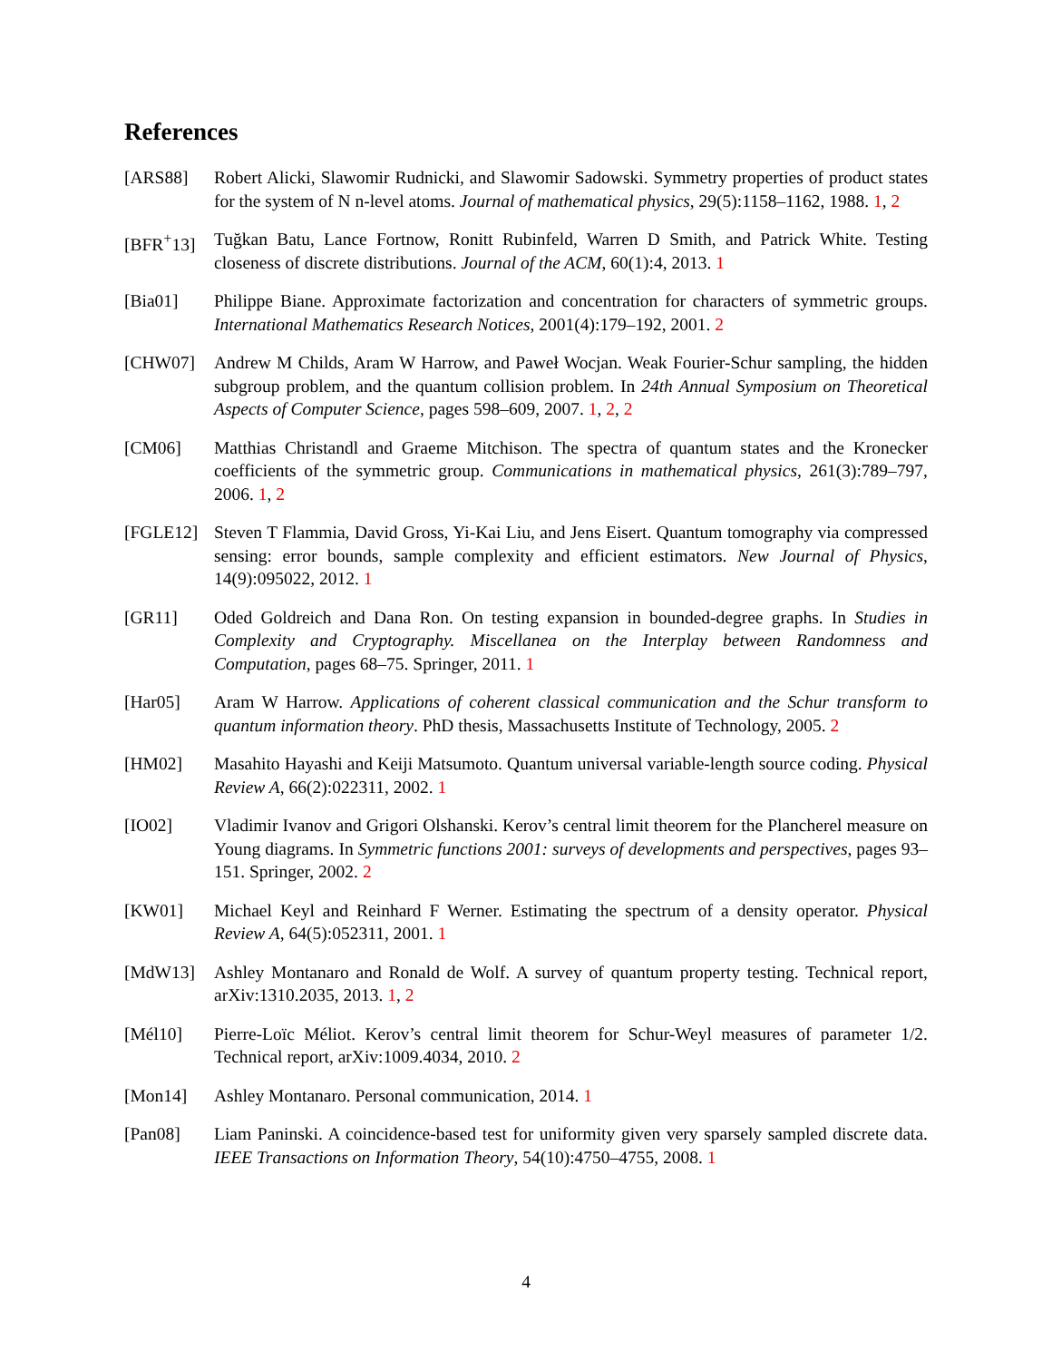References
[ARS88] Robert Alicki, Slawomir Rudnicki, and Slawomir Sadowski. Symmetry properties of product states for the system of N n-level atoms. Journal of mathematical physics, 29(5):1158–1162, 1988. 1, 2
[BFR<sup>+</sup>13] Tuğkan Batu, Lance Fortnow, Ronitt Rubinfeld, Warren D Smith, and Patrick White. Testing closeness of discrete distributions. Journal of the ACM, 60(1):4, 2013. 1
[Bia01] Philippe Biane. Approximate factorization and concentration for characters of symmetric groups. International Mathematics Research Notices, 2001(4):179–192, 2001. 2
[CHW07] Andrew M Childs, Aram W Harrow, and Paweł Wocjan. Weak Fourier-Schur sampling, the hidden subgroup problem, and the quantum collision problem. In 24th Annual Symposium on Theoretical Aspects of Computer Science, pages 598–609, 2007. 1, 2, 2
[CM06] Matthias Christandl and Graeme Mitchison. The spectra of quantum states and the Kronecker coefficients of the symmetric group. Communications in mathematical physics, 261(3):789–797, 2006. 1, 2
[FGLE12] Steven T Flammia, David Gross, Yi-Kai Liu, and Jens Eisert. Quantum tomography via compressed sensing: error bounds, sample complexity and efficient estimators. New Journal of Physics, 14(9):095022, 2012. 1
[GR11] Oded Goldreich and Dana Ron. On testing expansion in bounded-degree graphs. In Studies in Complexity and Cryptography. Miscellanea on the Interplay between Randomness and Computation, pages 68–75. Springer, 2011. 1
[Har05] Aram W Harrow. Applications of coherent classical communication and the Schur transform to quantum information theory. PhD thesis, Massachusetts Institute of Technology, 2005. 2
[HM02] Masahito Hayashi and Keiji Matsumoto. Quantum universal variable-length source coding. Physical Review A, 66(2):022311, 2002. 1
[IO02] Vladimir Ivanov and Grigori Olshanski. Kerov’s central limit theorem for the Plancherel measure on Young diagrams. In Symmetric functions 2001: surveys of developments and perspectives, pages 93–151. Springer, 2002. 2
[KW01] Michael Keyl and Reinhard F Werner. Estimating the spectrum of a density operator. Physical Review A, 64(5):052311, 2001. 1
[MdW13] Ashley Montanaro and Ronald de Wolf. A survey of quantum property testing. Technical report, arXiv:1310.2035, 2013. 1, 2
[Mél10] Pierre-Loïc Méliot. Kerov’s central limit theorem for Schur-Weyl measures of parameter 1/2. Technical report, arXiv:1009.4034, 2010. 2
[Mon14] Ashley Montanaro. Personal communication, 2014. 1
[Pan08] Liam Paninski. A coincidence-based test for uniformity given very sparsely sampled discrete data. IEEE Transactions on Information Theory, 54(10):4750–4755, 2008. 1
4